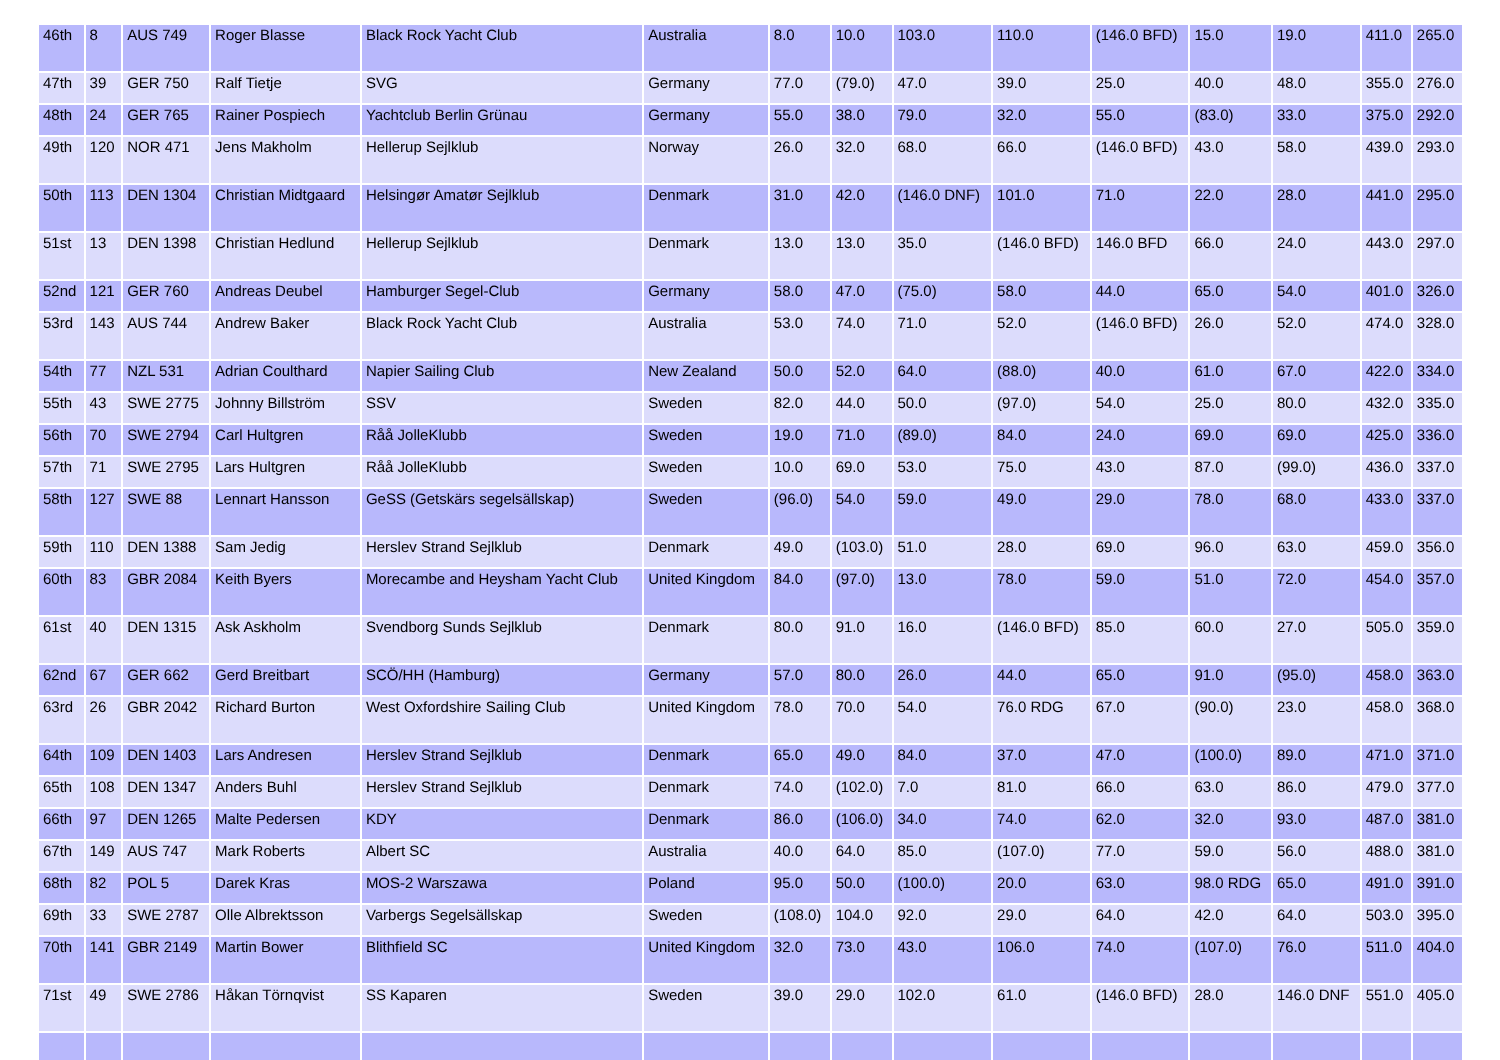| 46th | 8 | AUS 749 | Roger Blasse | Black Rock Yacht Club | Australia | 8.0 | 10.0 | 103.0 | 110.0 | (146.0 BFD) | 15.0 | 19.0 | 411.0 | 265.0 |
| 47th | 39 | GER 750 | Ralf Tietje | SVG | Germany | 77.0 | (79.0) | 47.0 | 39.0 | 25.0 | 40.0 | 48.0 | 355.0 | 276.0 |
| 48th | 24 | GER 765 | Rainer Pospiech | Yachtclub Berlin Grünau | Germany | 55.0 | 38.0 | 79.0 | 32.0 | 55.0 | (83.0) | 33.0 | 375.0 | 292.0 |
| 49th | 120 | NOR 471 | Jens Makholm | Hellerup Sejlklub | Norway | 26.0 | 32.0 | 68.0 | 66.0 | (146.0 BFD) | 43.0 | 58.0 | 439.0 | 293.0 |
| 50th | 113 | DEN 1304 | Christian Midtgaard | Helsingør Amatør Sejlklub | Denmark | 31.0 | 42.0 | (146.0 DNF) | 101.0 | 71.0 | 22.0 | 28.0 | 441.0 | 295.0 |
| 51st | 13 | DEN 1398 | Christian Hedlund | Hellerup Sejlklub | Denmark | 13.0 | 13.0 | 35.0 | (146.0 BFD) | 146.0 BFD | 66.0 | 24.0 | 443.0 | 297.0 |
| 52nd | 121 | GER 760 | Andreas Deubel | Hamburger Segel-Club | Germany | 58.0 | 47.0 | (75.0) | 58.0 | 44.0 | 65.0 | 54.0 | 401.0 | 326.0 |
| 53rd | 143 | AUS 744 | Andrew Baker | Black Rock Yacht Club | Australia | 53.0 | 74.0 | 71.0 | 52.0 | (146.0 BFD) | 26.0 | 52.0 | 474.0 | 328.0 |
| 54th | 77 | NZL 531 | Adrian Coulthard | Napier Sailing Club | New Zealand | 50.0 | 52.0 | 64.0 | (88.0) | 40.0 | 61.0 | 67.0 | 422.0 | 334.0 |
| 55th | 43 | SWE 2775 | Johnny Billström | SSV | Sweden | 82.0 | 44.0 | 50.0 | (97.0) | 54.0 | 25.0 | 80.0 | 432.0 | 335.0 |
| 56th | 70 | SWE 2794 | Carl Hultgren | Råå JolleKlubb | Sweden | 19.0 | 71.0 | (89.0) | 84.0 | 24.0 | 69.0 | 69.0 | 425.0 | 336.0 |
| 57th | 71 | SWE 2795 | Lars Hultgren | Råå JolleKlubb | Sweden | 10.0 | 69.0 | 53.0 | 75.0 | 43.0 | 87.0 | (99.0) | 436.0 | 337.0 |
| 58th | 127 | SWE 88 | Lennart Hansson | GeSS (Getskärs segelsällskap) | Sweden | (96.0) | 54.0 | 59.0 | 49.0 | 29.0 | 78.0 | 68.0 | 433.0 | 337.0 |
| 59th | 110 | DEN 1388 | Sam Jedig | Herslev Strand Sejlklub | Denmark | 49.0 | (103.0) | 51.0 | 28.0 | 69.0 | 96.0 | 63.0 | 459.0 | 356.0 |
| 60th | 83 | GBR 2084 | Keith Byers | Morecambe and Heysham Yacht Club | United Kingdom | 84.0 | (97.0) | 13.0 | 78.0 | 59.0 | 51.0 | 72.0 | 454.0 | 357.0 |
| 61st | 40 | DEN 1315 | Ask Askholm | Svendborg Sunds Sejlklub | Denmark | 80.0 | 91.0 | 16.0 | (146.0 BFD) | 85.0 | 60.0 | 27.0 | 505.0 | 359.0 |
| 62nd | 67 | GER 662 | Gerd Breitbart | SCÖ/HH (Hamburg) | Germany | 57.0 | 80.0 | 26.0 | 44.0 | 65.0 | 91.0 | (95.0) | 458.0 | 363.0 |
| 63rd | 26 | GBR 2042 | Richard Burton | West Oxfordshire Sailing Club | United Kingdom | 78.0 | 70.0 | 54.0 | 76.0 RDG | 67.0 | (90.0) | 23.0 | 458.0 | 368.0 |
| 64th | 109 | DEN 1403 | Lars Andresen | Herslev Strand Sejlklub | Denmark | 65.0 | 49.0 | 84.0 | 37.0 | 47.0 | (100.0) | 89.0 | 471.0 | 371.0 |
| 65th | 108 | DEN 1347 | Anders Buhl | Herslev Strand Sejlklub | Denmark | 74.0 | (102.0) | 7.0 | 81.0 | 66.0 | 63.0 | 86.0 | 479.0 | 377.0 |
| 66th | 97 | DEN 1265 | Malte Pedersen | KDY | Denmark | 86.0 | (106.0) | 34.0 | 74.0 | 62.0 | 32.0 | 93.0 | 487.0 | 381.0 |
| 67th | 149 | AUS 747 | Mark Roberts | Albert SC | Australia | 40.0 | 64.0 | 85.0 | (107.0) | 77.0 | 59.0 | 56.0 | 488.0 | 381.0 |
| 68th | 82 | POL 5 | Darek Kras | MOS-2 Warszawa | Poland | 95.0 | 50.0 | (100.0) | 20.0 | 63.0 | 98.0 RDG | 65.0 | 491.0 | 391.0 |
| 69th | 33 | SWE 2787 | Olle Albrektsson | Varbergs Segelsällskap | Sweden | (108.0) | 104.0 | 92.0 | 29.0 | 64.0 | 42.0 | 64.0 | 503.0 | 395.0 |
| 70th | 141 | GBR 2149 | Martin Bower | Blithfield SC | United Kingdom | 32.0 | 73.0 | 43.0 | 106.0 | 74.0 | (107.0) | 76.0 | 511.0 | 404.0 |
| 71st | 49 | SWE 2786 | Håkan Törnqvist | SS Kaparen | Sweden | 39.0 | 29.0 | 102.0 | 61.0 | (146.0 BFD) | 28.0 | 146.0 DNF | 551.0 | 405.0 |